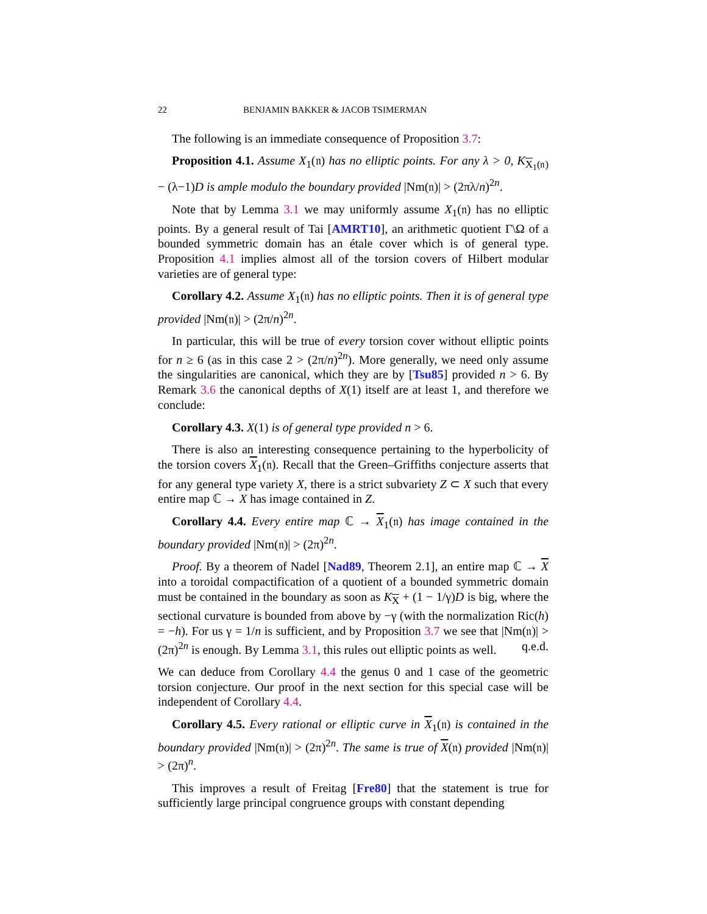22 BENJAMIN BAKKER & JACOB TSIMERMAN
The following is an immediate consequence of Proposition 3.7:
Proposition 4.1. Assume X<sub>1</sub>(𝔫) has no elliptic points. For any λ > 0, K<sub>X<sub>1</sub>(𝔫)</sub> − (λ−1)D is ample modulo the boundary provided |Nm(𝔫)| > (2πλ/n)<sup>2n</sup>.
Note that by Lemma 3.1 we may uniformly assume X<sub>1</sub>(𝔫) has no elliptic points. By a general result of Tai [AMRT10], an arithmetic quotient Γ\Ω of a bounded symmetric domain has an étale cover which is of general type. Proposition 4.1 implies almost all of the torsion covers of Hilbert modular varieties are of general type:
Corollary 4.2. Assume X<sub>1</sub>(𝔫) has no elliptic points. Then it is of general type provided |Nm(𝔫)| > (2π/n)<sup>2n</sup>.
In particular, this will be true of every torsion cover without elliptic points for n ≥ 6 (as in this case 2 > (2π/n)<sup>2n</sup>). More generally, we need only assume the singularities are canonical, which they are by [Tsu85] provided n > 6. By Remark 3.6 the canonical depths of X(1) itself are at least 1, and therefore we conclude:
Corollary 4.3. X(1) is of general type provided n > 6.
There is also an interesting consequence pertaining to the hyperbolicity of the torsion covers X<sub>1</sub>(𝔫). Recall that the Green–Griffiths conjecture asserts that for any general type variety X, there is a strict subvariety Z ⊂ X such that every entire map ℂ → X has image contained in Z.
Corollary 4.4. Every entire map ℂ → X<sub>1</sub>(𝔫) has image contained in the boundary provided |Nm(𝔫)| > (2π)<sup>2n</sup>.
Proof. By a theorem of Nadel [Nad89, Theorem 2.1], an entire map ℂ → X into a toroidal compactification of a quotient of a bounded symmetric domain must be contained in the boundary as soon as K<sub>X</sub> + (1 − 1/γ)D is big, where the sectional curvature is bounded from above by −γ (with the normalization Ric(h) = −h). For us γ = 1/n is sufficient, and by Proposition 3.7 we see that |Nm(𝔫)| > (2π)<sup>2n</sup> is enough. By Lemma 3.1, this rules out elliptic points as well. q.e.d.
We can deduce from Corollary 4.4 the genus 0 and 1 case of the geometric torsion conjecture. Our proof in the next section for this special case will be independent of Corollary 4.4.
Corollary 4.5. Every rational or elliptic curve in X<sub>1</sub>(𝔫) is contained in the boundary provided |Nm(𝔫)| > (2π)<sup>2n</sup>. The same is true of X(𝔫) provided |Nm(𝔫)| > (2π)<sup>n</sup>.
This improves a result of Freitag [Fre80] that the statement is true for sufficiently large principal congruence groups with constant depending